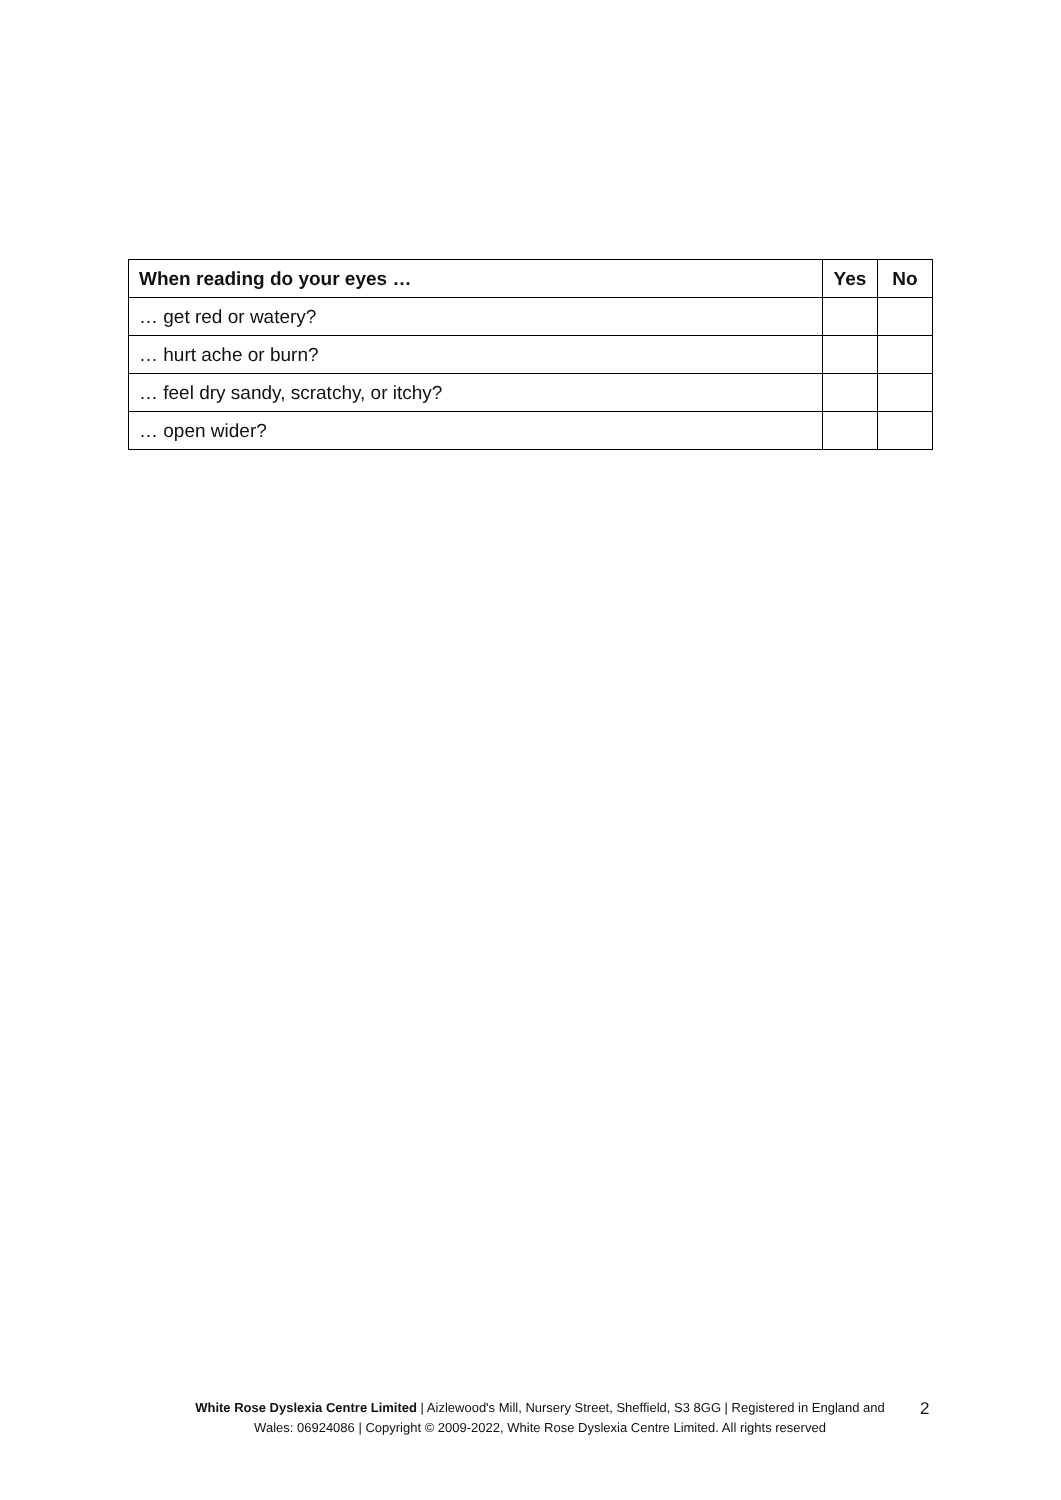| When reading do your eyes … | Yes | No |
| --- | --- | --- |
| … get red or watery? | | |
| … hurt ache or burn? | | |
| … feel dry sandy, scratchy, or itchy? | | |
| … open wider? | | |
White Rose Dyslexia Centre Limited | Aizlewood's Mill, Nursery Street, Sheffield, S3 8GG | Registered in England and Wales: 06924086 | Copyright © 2009-2022, White Rose Dyslexia Centre Limited. All rights reserved
2